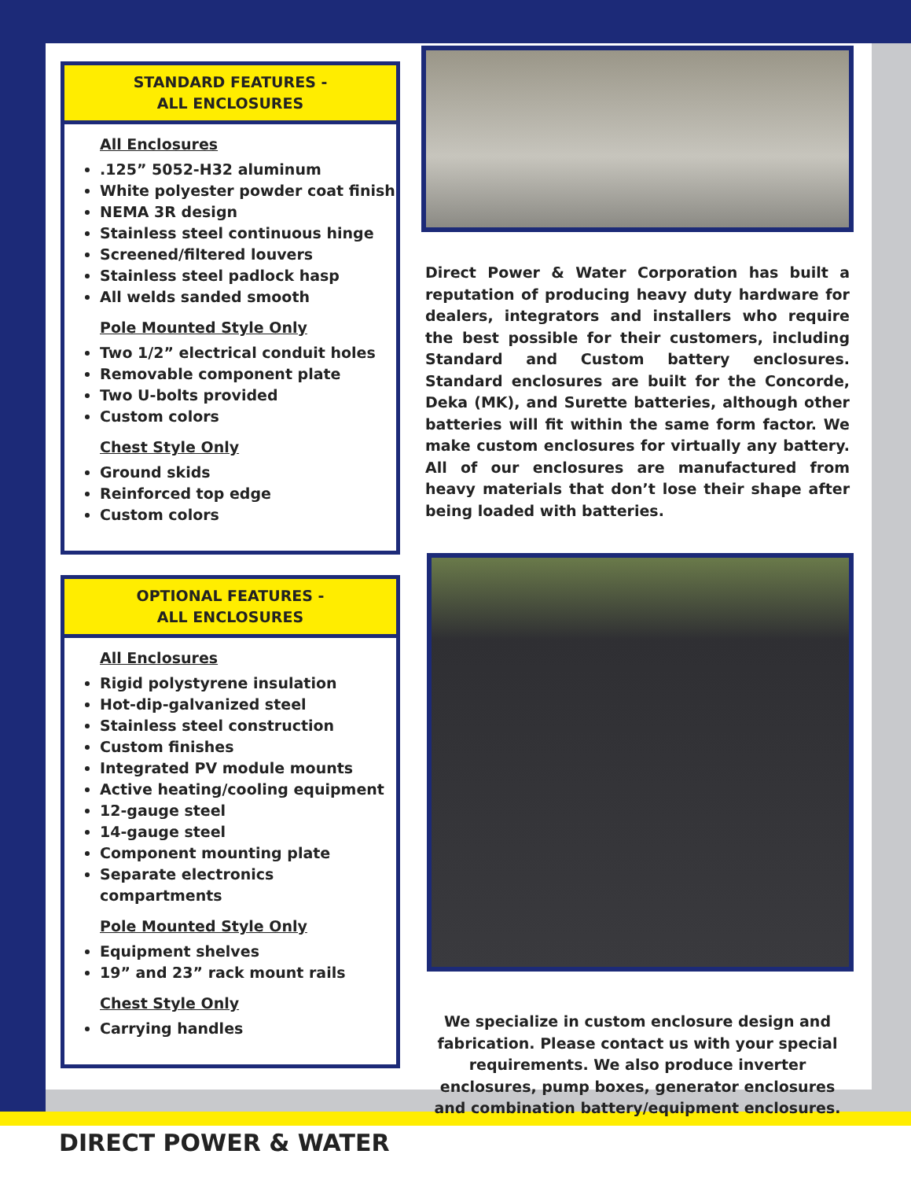STANDARD FEATURES -
ALL ENCLOSURES
All Enclosures
.125” 5052-H32 aluminum
White polyester powder coat finish
NEMA 3R design
Stainless steel continuous hinge
Screened/filtered louvers
Stainless steel padlock hasp
All welds sanded smooth
Pole Mounted Style Only
Two 1/2” electrical conduit holes
Removable component plate
Two U-bolts provided
Custom colors
Chest Style Only
Ground skids
Reinforced top edge
Custom colors
OPTIONAL FEATURES -
ALL ENCLOSURES
All Enclosures
Rigid polystyrene insulation
Hot-dip-galvanized steel
Stainless steel construction
Custom finishes
Integrated PV module mounts
Active heating/cooling equipment
12-gauge steel
14-gauge steel
Component mounting plate
Separate electronics compartments
Pole Mounted Style Only
Equipment shelves
19” and 23” rack mount rails
Chest Style Only
Carrying handles
Direct Power & Water Corporation has built a reputation of producing heavy duty hardware for dealers, integrators and installers who require the best possible for their customers, including Standard and Custom battery enclosures. Standard enclosures are built for the Concorde, Deka (MK), and Surette batteries, although other batteries will fit within the same form factor. We make custom enclosures for virtually any battery. All of our enclosures are manufactured from heavy materials that don’t lose their shape after being loaded with batteries.
We specialize in custom enclosure design and fabrication. Please contact us with your special requirements. We also produce inverter enclosures, pump boxes, generator enclosures and combination battery/equipment enclosures.
DIRECT POWER & WATER